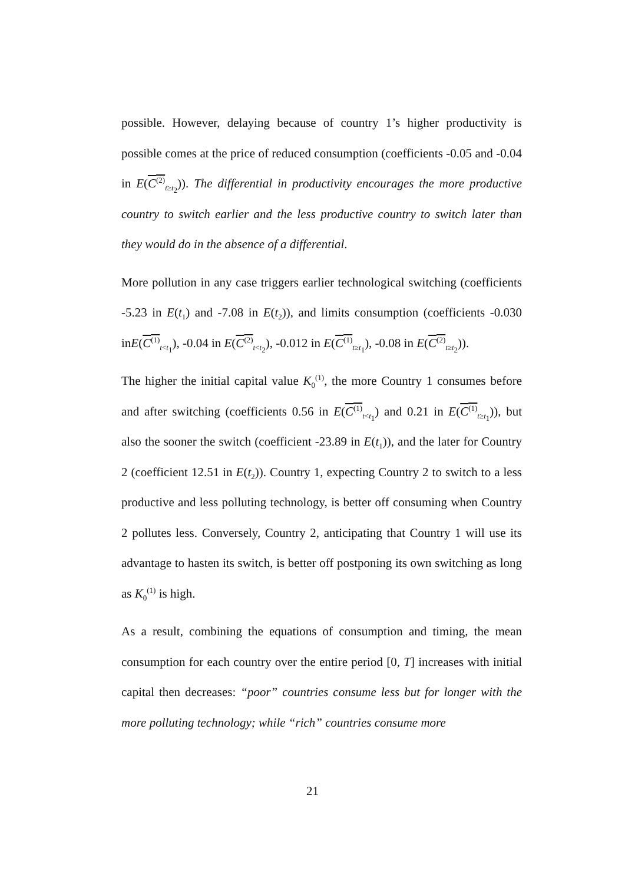possible. However, delaying because of country 1’s higher productivity is possible comes at the price of reduced consumption (coefficients -0.05 and -0.04 in E(C<sup>(2)</sup><sub>t≥t<sub>2</sub></sub>)). The differential in productivity encourages the more productive country to switch earlier and the less productive country to switch later than they would do in the absence of a differential.
More pollution in any case triggers earlier technological switching (coefficients -5.23 in E(t<sub>1</sub>) and -7.08 in E(t<sub>2</sub>)), and limits consumption (coefficients -0.030 inE(C<sup>(1)</sup><sub>t<t<sub>1</sub></sub>), -0.04 in E(C<sup>(2)</sup><sub>t<t<sub>2</sub></sub>), -0.012 in E(C<sup>(1)</sup><sub>t≥t<sub>1</sub></sub>), -0.08 in E(C<sup>(2)</sup><sub>t≥t<sub>2</sub></sub>)).
The higher the initial capital value K<sub>0</sub><sup>(1)</sup>, the more Country 1 consumes before and after switching (coefficients 0.56 in E(C<sup>(1)</sup><sub>t<t<sub>1</sub></sub>) and 0.21 in E(C<sup>(1)</sup><sub>t≥t<sub>1</sub></sub>)), but also the sooner the switch (coefficient -23.89 in E(t<sub>1</sub>)), and the later for Country 2 (coefficient 12.51 in E(t<sub>2</sub>)). Country 1, expecting Country 2 to switch to a less productive and less polluting technology, is better off consuming when Country 2 pollutes less. Conversely, Country 2, anticipating that Country 1 will use its advantage to hasten its switch, is better off postponing its own switching as long as K<sub>0</sub><sup>(1)</sup> is high.
As a result, combining the equations of consumption and timing, the mean consumption for each country over the entire period [0, T] increases with initial capital then decreases: “poor” countries consume less but for longer with the more polluting technology; while “rich” countries consume more
21